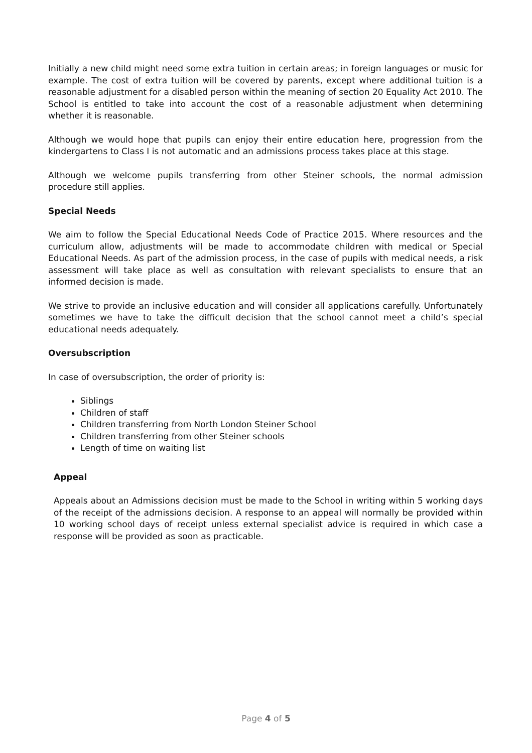Initially a new child might need some extra tuition in certain areas; in foreign languages or music for example. The cost of extra tuition will be covered by parents, except where additional tuition is a reasonable adjustment for a disabled person within the meaning of section 20 Equality Act 2010. The School is entitled to take into account the cost of a reasonable adjustment when determining whether it is reasonable.
Although we would hope that pupils can enjoy their entire education here, progression from the kindergartens to Class I is not automatic and an admissions process takes place at this stage.
Although we welcome pupils transferring from other Steiner schools, the normal admission procedure still applies.
Special Needs
We aim to follow the Special Educational Needs Code of Practice 2015. Where resources and the curriculum allow, adjustments will be made to accommodate children with medical or Special Educational Needs. As part of the admission process, in the case of pupils with medical needs, a risk assessment will take place as well as consultation with relevant specialists to ensure that an informed decision is made.
We strive to provide an inclusive education and will consider all applications carefully. Unfortunately sometimes we have to take the difficult decision that the school cannot meet a child’s special educational needs adequately.
Oversubscription
In case of oversubscription, the order of priority is:
Siblings
Children of staff
Children transferring from North London Steiner School
Children transferring from other Steiner schools
Length of time on waiting list
Appeal
Appeals about an Admissions decision must be made to the School in writing within 5 working days of the receipt of the admissions decision. A response to an appeal will normally be provided within 10 working school days of receipt unless external specialist advice is required in which case a response will be provided as soon as practicable.
Page 4 of 5